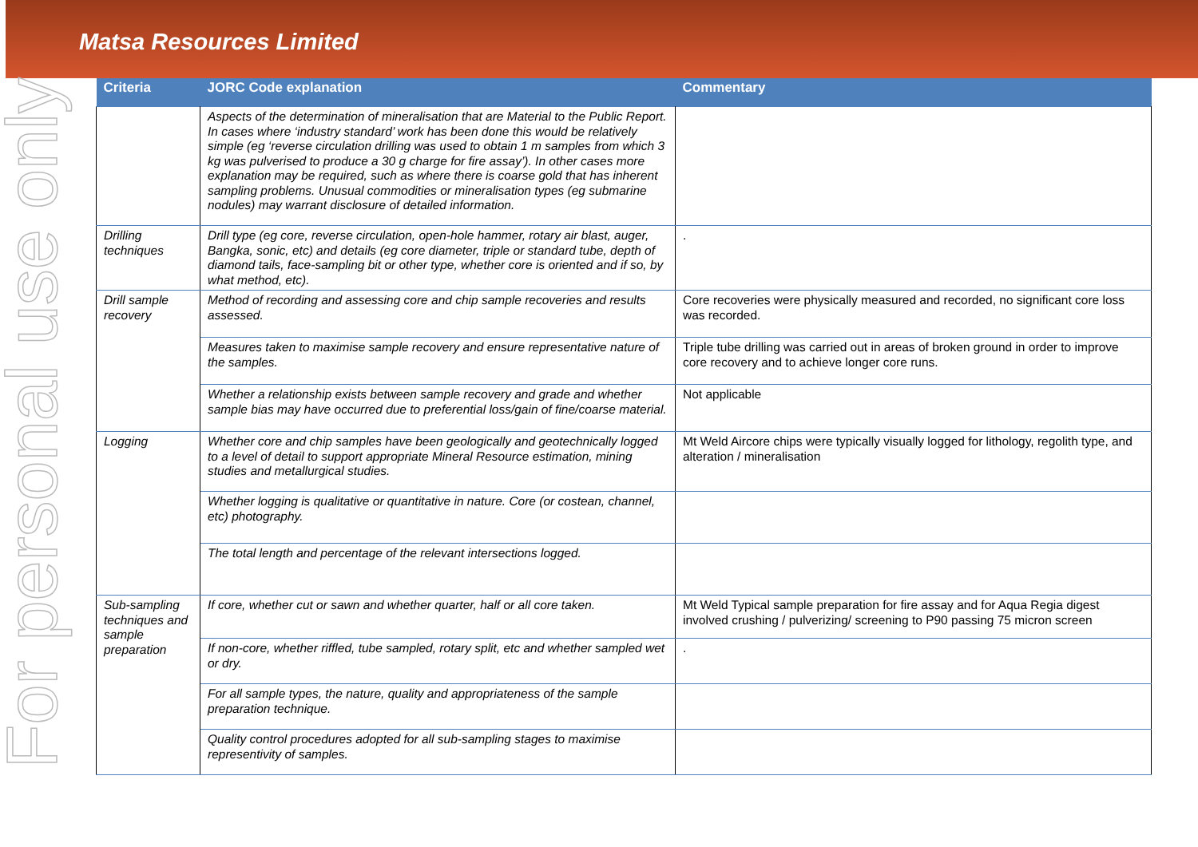Matsa Resources Limited
For personal use only
| Criteria | JORC Code explanation | Commentary |
| --- | --- | --- |
| | Aspects of the determination of mineralisation that are Material to the Public Report. In cases where ‘industry standard’ work has been done this would be relatively simple (eg ‘reverse circulation drilling was used to obtain 1 m samples from which 3 kg was pulverised to produce a 30 g charge for fire assay’). In other cases more explanation may be required, such as where there is coarse gold that has inherent sampling problems. Unusual commodities or mineralisation types (eg submarine nodules) may warrant disclosure of detailed information. | |
| Drilling techniques | Drill type (eg core, reverse circulation, open-hole hammer, rotary air blast, auger, Bangka, sonic, etc) and details (eg core diameter, triple or standard tube, depth of diamond tails, face-sampling bit or other type, whether core is oriented and if so, by what method, etc). | . |
| Drill sample recovery | Method of recording and assessing core and chip sample recoveries and results assessed. | Core recoveries were physically measured and recorded, no significant core loss was recorded. |
| | Measures taken to maximise sample recovery and ensure representative nature of the samples. | Triple tube drilling was carried out in areas of broken ground in order to improve core recovery and to achieve longer core runs. |
| | Whether a relationship exists between sample recovery and grade and whether sample bias may have occurred due to preferential loss/gain of fine/coarse material. | Not applicable |
| Logging | Whether core and chip samples have been geologically and geotechnically logged to a level of detail to support appropriate Mineral Resource estimation, mining studies and metallurgical studies. | Mt Weld Aircore chips were typically visually logged for lithology, regolith type, and alteration / mineralisation |
| | Whether logging is qualitative or quantitative in nature. Core (or costean, channel, etc) photography. | |
| | The total length and percentage of the relevant intersections logged. | |
| Sub-sampling techniques and sample preparation | If core, whether cut or sawn and whether quarter, half or all core taken. | Mt Weld Typical sample preparation for fire assay and for Aqua Regia digest involved crushing / pulverizing/ screening to P90 passing 75 micron screen |
| | If non-core, whether riffled, tube sampled, rotary split, etc and whether sampled wet or dry. | . |
| | For all sample types, the nature, quality and appropriateness of the sample preparation technique. | |
| | Quality control procedures adopted for all sub-sampling stages to maximise representivity of samples. | |